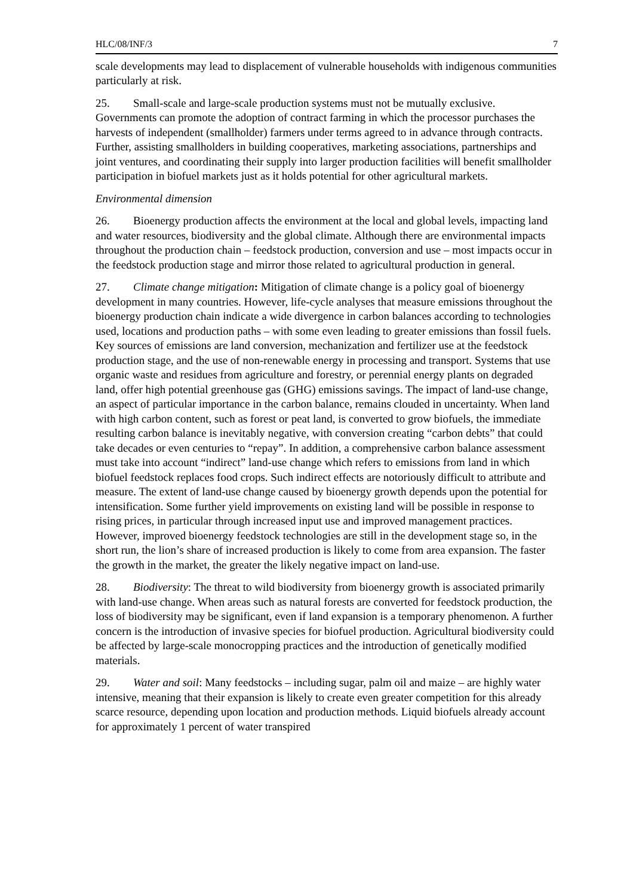HLC/08/INF/3 7
scale developments may lead to displacement of vulnerable households with indigenous communities particularly at risk.
25. Small-scale and large-scale production systems must not be mutually exclusive. Governments can promote the adoption of contract farming in which the processor purchases the harvests of independent (smallholder) farmers under terms agreed to in advance through contracts. Further, assisting smallholders in building cooperatives, marketing associations, partnerships and joint ventures, and coordinating their supply into larger production facilities will benefit smallholder participation in biofuel markets just as it holds potential for other agricultural markets.
Environmental dimension
26. Bioenergy production affects the environment at the local and global levels, impacting land and water resources, biodiversity and the global climate. Although there are environmental impacts throughout the production chain – feedstock production, conversion and use – most impacts occur in the feedstock production stage and mirror those related to agricultural production in general.
27. Climate change mitigation: Mitigation of climate change is a policy goal of bioenergy development in many countries. However, life-cycle analyses that measure emissions throughout the bioenergy production chain indicate a wide divergence in carbon balances according to technologies used, locations and production paths – with some even leading to greater emissions than fossil fuels. Key sources of emissions are land conversion, mechanization and fertilizer use at the feedstock production stage, and the use of non-renewable energy in processing and transport. Systems that use organic waste and residues from agriculture and forestry, or perennial energy plants on degraded land, offer high potential greenhouse gas (GHG) emissions savings. The impact of land-use change, an aspect of particular importance in the carbon balance, remains clouded in uncertainty. When land with high carbon content, such as forest or peat land, is converted to grow biofuels, the immediate resulting carbon balance is inevitably negative, with conversion creating “carbon debts” that could take decades or even centuries to “repay”. In addition, a comprehensive carbon balance assessment must take into account “indirect” land-use change which refers to emissions from land in which biofuel feedstock replaces food crops. Such indirect effects are notoriously difficult to attribute and measure. The extent of land-use change caused by bioenergy growth depends upon the potential for intensification. Some further yield improvements on existing land will be possible in response to rising prices, in particular through increased input use and improved management practices. However, improved bioenergy feedstock technologies are still in the development stage so, in the short run, the lion’s share of increased production is likely to come from area expansion. The faster the growth in the market, the greater the likely negative impact on land-use.
28. Biodiversity: The threat to wild biodiversity from bioenergy growth is associated primarily with land-use change. When areas such as natural forests are converted for feedstock production, the loss of biodiversity may be significant, even if land expansion is a temporary phenomenon. A further concern is the introduction of invasive species for biofuel production. Agricultural biodiversity could be affected by large-scale monocropping practices and the introduction of genetically modified materials.
29. Water and soil: Many feedstocks – including sugar, palm oil and maize – are highly water intensive, meaning that their expansion is likely to create even greater competition for this already scarce resource, depending upon location and production methods. Liquid biofuels already account for approximately 1 percent of water transpired